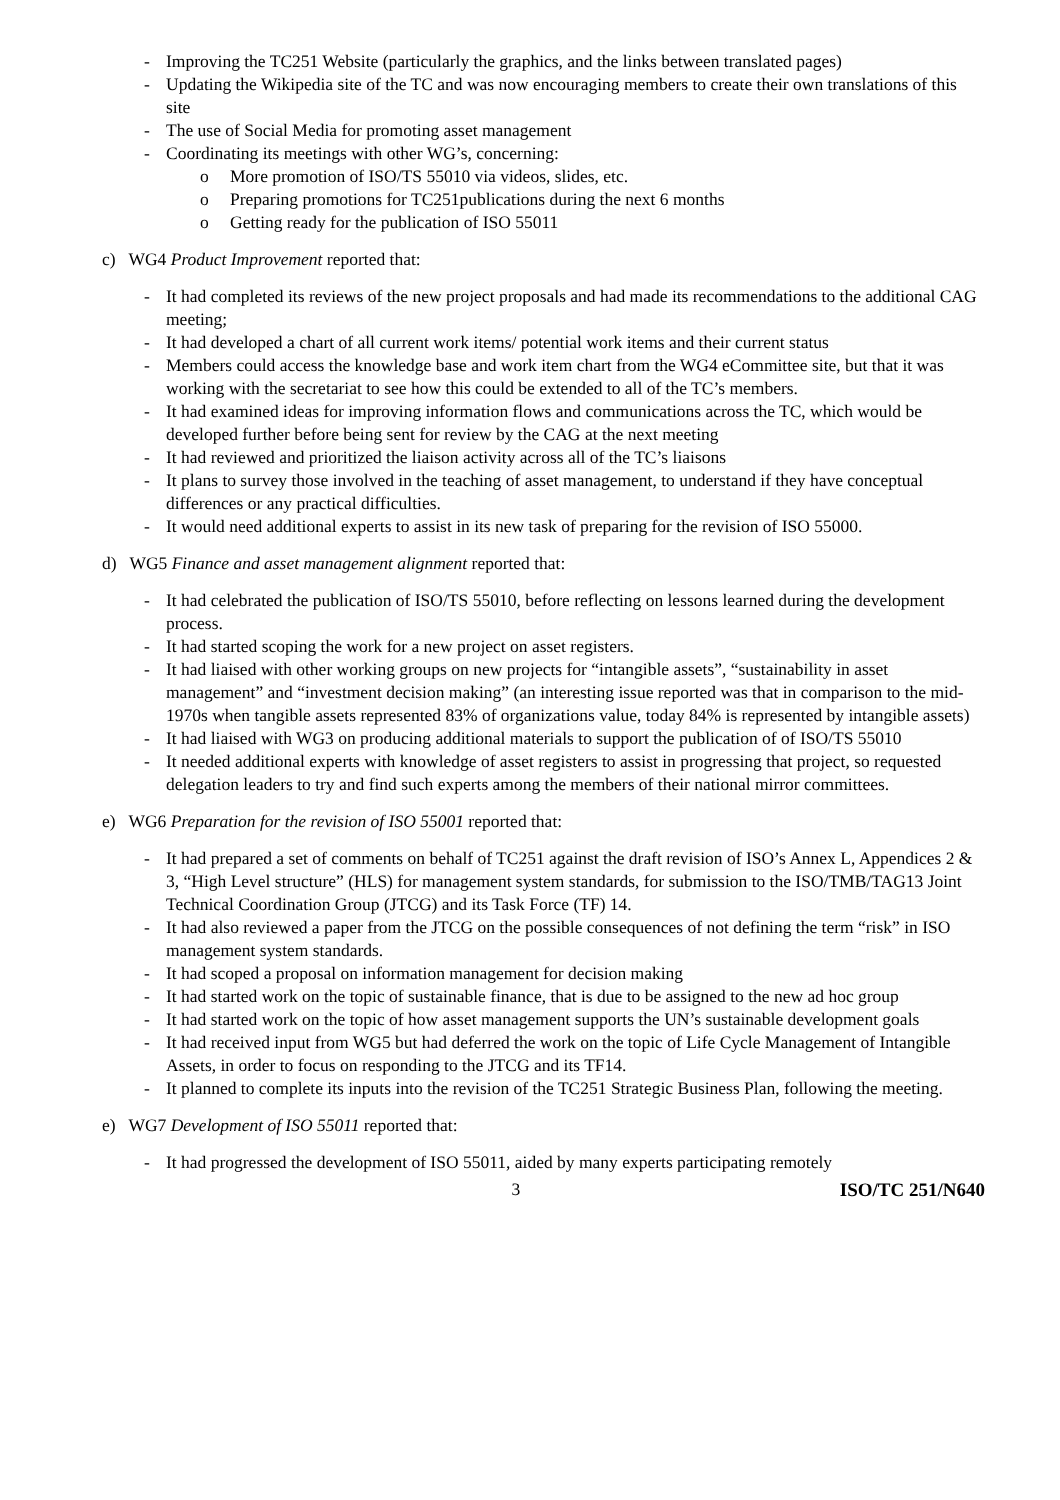- Improving the TC251 Website (particularly the graphics, and the links between translated pages)
- Updating the Wikipedia site of the TC and was now encouraging members to create their own translations of this site
- The use of Social Media for promoting asset management
- Coordinating its meetings with other WG’s, concerning:
o More promotion of ISO/TS 55010 via videos, slides, etc.
o Preparing promotions for TC251publications during the next 6 months
o Getting ready for the publication of ISO 55011
c) WG4 Product Improvement reported that:
- It had completed its reviews of the new project proposals and had made its recommendations to the additional CAG meeting;
- It had developed a chart of all current work items/ potential work items and their current status
- Members could access the knowledge base and work item chart from the WG4 eCommittee site, but that it was working with the secretariat to see how this could be extended to all of the TC’s members.
- It had examined ideas for improving information flows and communications across the TC, which would be developed further before being sent for review by the CAG at the next meeting
- It had reviewed and prioritized the liaison activity across all of the TC’s liaisons
- It plans to survey those involved in the teaching of asset management, to understand if they have conceptual differences or any practical difficulties.
- It would need additional experts to assist in its new task of preparing for the revision of ISO 55000.
d) WG5 Finance and asset management alignment reported that:
- It had celebrated the publication of ISO/TS 55010, before reflecting on lessons learned during the development process.
- It had started scoping the work for a new project on asset registers.
- It had liaised with other working groups on new projects for “intangible assets”, “sustainability in asset management” and “investment decision making” (an interesting issue reported was that in comparison to the mid-1970s when tangible assets represented 83% of organizations value, today 84% is represented by intangible assets)
- It had liaised with WG3 on producing additional materials to support the publication of of ISO/TS 55010
- It needed additional experts with knowledge of asset registers to assist in progressing that project, so requested delegation leaders to try and find such experts among the members of their national mirror committees.
e) WG6 Preparation for the revision of ISO 55001 reported that:
- It had prepared a set of comments on behalf of TC251 against the draft revision of ISO’s Annex L, Appendices 2 & 3, “High Level structure” (HLS) for management system standards, for submission to the ISO/TMB/TAG13 Joint Technical Coordination Group (JTCG) and its Task Force (TF) 14.
- It had also reviewed a paper from the JTCG on the possible consequences of not defining the term “risk” in ISO management system standards.
- It had scoped a proposal on information management for decision making
- It had started work on the topic of sustainable finance, that is due to be assigned to the new ad hoc group
- It had started work on the topic of how asset management supports the UN’s sustainable development goals
- It had received input from WG5 but had deferred the work on the topic of Life Cycle Management of Intangible Assets, in order to focus on responding to the JTCG and its TF14.
- It planned to complete its inputs into the revision of the TC251 Strategic Business Plan, following the meeting.
e) WG7 Development of ISO 55011 reported that:
- It had progressed the development of ISO 55011, aided by many experts participating remotely
3 ISO/TC 251/N640